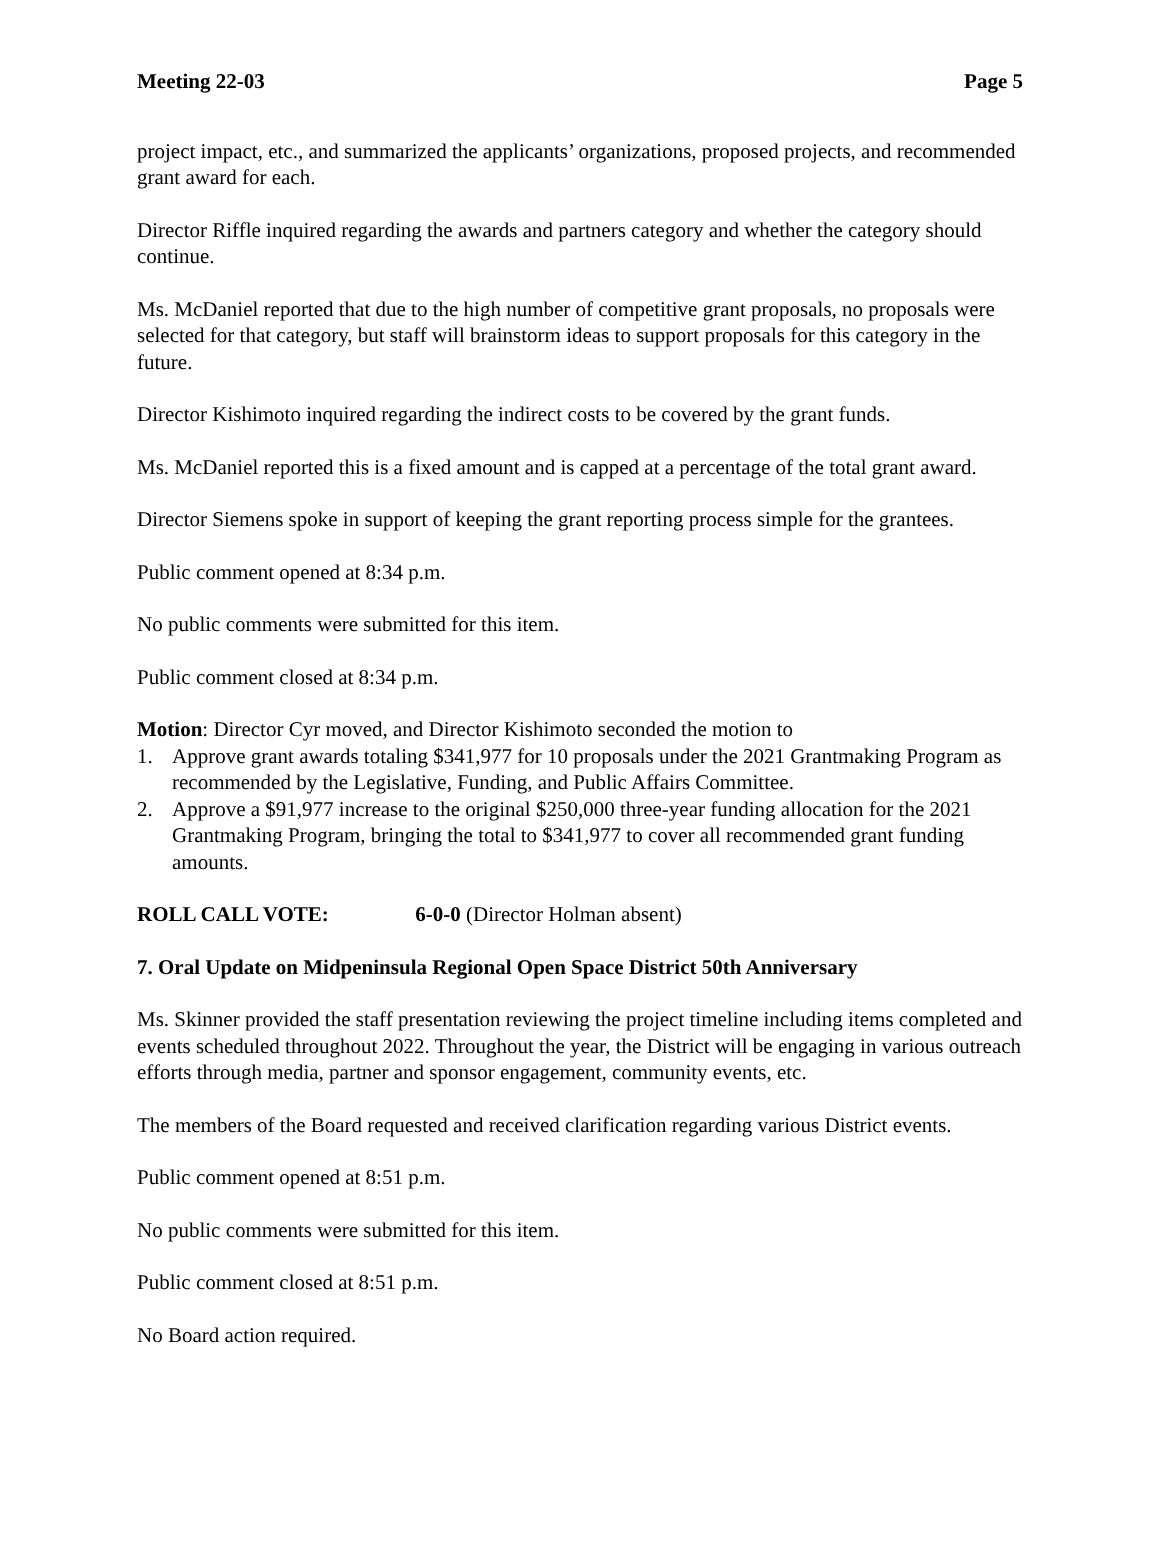Meeting 22-03 Page 5
project impact, etc., and summarized the applicants’ organizations, proposed projects, and recommended grant award for each.
Director Riffle inquired regarding the awards and partners category and whether the category should continue.
Ms. McDaniel reported that due to the high number of competitive grant proposals, no proposals were selected for that category, but staff will brainstorm ideas to support proposals for this category in the future.
Director Kishimoto inquired regarding the indirect costs to be covered by the grant funds.
Ms. McDaniel reported this is a fixed amount and is capped at a percentage of the total grant award.
Director Siemens spoke in support of keeping the grant reporting process simple for the grantees.
Public comment opened at 8:34 p.m.
No public comments were submitted for this item.
Public comment closed at 8:34 p.m.
Motion: Director Cyr moved, and Director Kishimoto seconded the motion to
1. Approve grant awards totaling $341,977 for 10 proposals under the 2021 Grantmaking Program as recommended by the Legislative, Funding, and Public Affairs Committee.
2. Approve a $91,977 increase to the original $250,000 three-year funding allocation for the 2021 Grantmaking Program, bringing the total to $341,977 to cover all recommended grant funding amounts.
ROLL CALL VOTE: 6-0-0 (Director Holman absent)
7. Oral Update on Midpeninsula Regional Open Space District 50th Anniversary
Ms. Skinner provided the staff presentation reviewing the project timeline including items completed and events scheduled throughout 2022. Throughout the year, the District will be engaging in various outreach efforts through media, partner and sponsor engagement, community events, etc.
The members of the Board requested and received clarification regarding various District events.
Public comment opened at 8:51 p.m.
No public comments were submitted for this item.
Public comment closed at 8:51 p.m.
No Board action required.